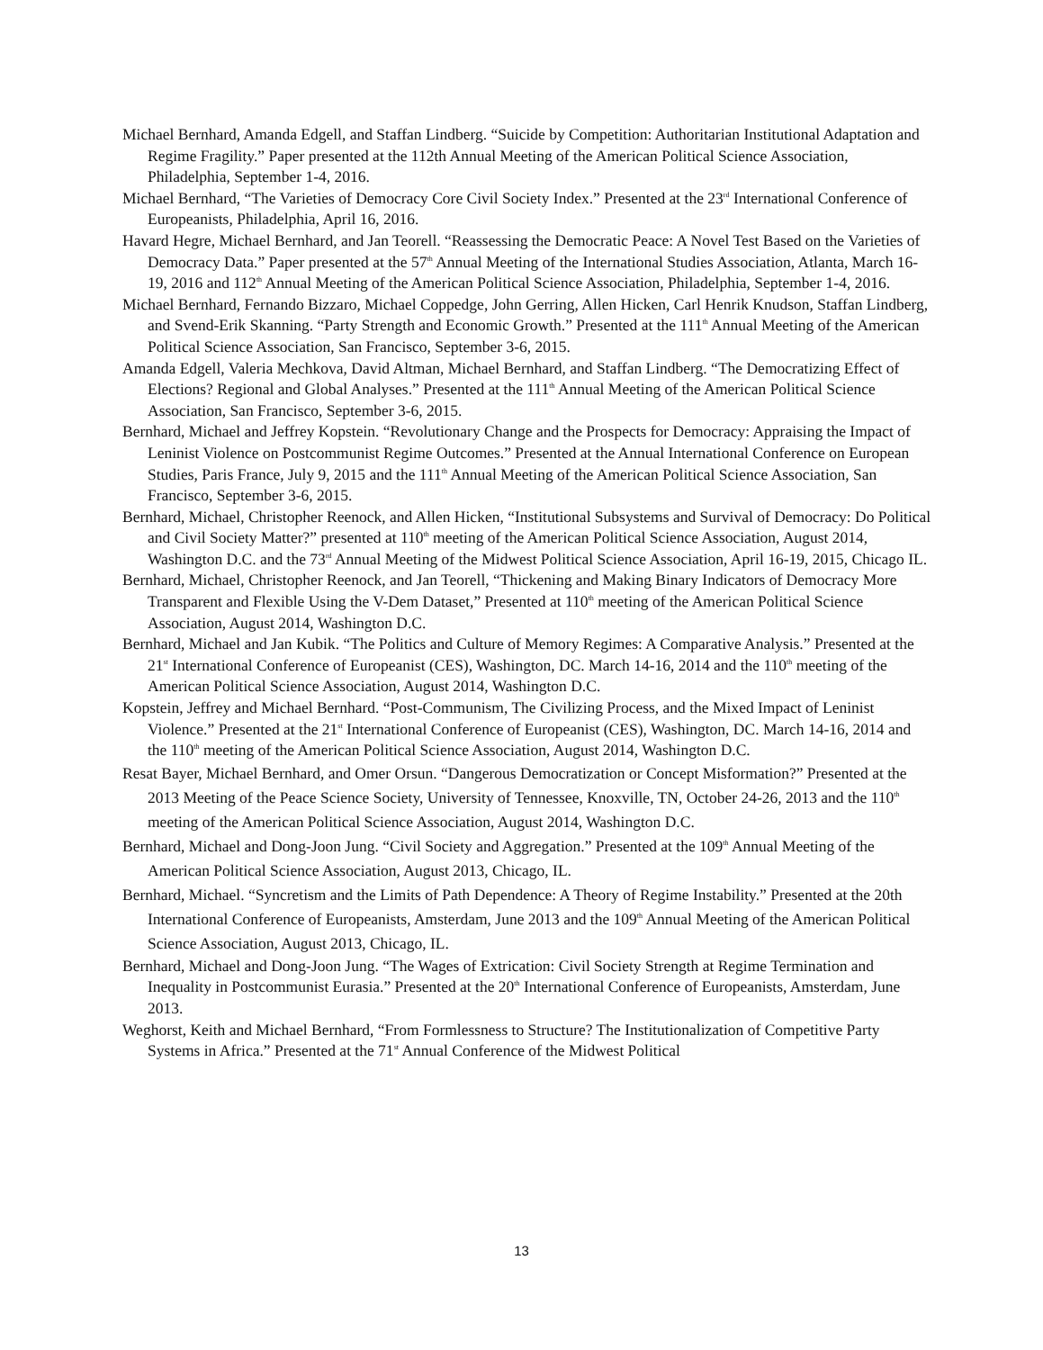Michael Bernhard, Amanda Edgell, and Staffan Lindberg. “Suicide by Competition: Authoritarian Institutional Adaptation and Regime Fragility.” Paper presented at the 112th Annual Meeting of the American Political Science Association, Philadelphia, September 1-4, 2016.
Michael Bernhard, “The Varieties of Democracy Core Civil Society Index.” Presented at the 23<sup>rd</sup> International Conference of Europeanists, Philadelphia, April 16, 2016.
Havard Hegre, Michael Bernhard, and Jan Teorell. “Reassessing the Democratic Peace: A Novel Test Based on the Varieties of Democracy Data.” Paper presented at the 57<sup>th</sup> Annual Meeting of the International Studies Association, Atlanta, March 16-19, 2016 and 112<sup>th</sup> Annual Meeting of the American Political Science Association, Philadelphia, September 1-4, 2016.
Michael Bernhard, Fernando Bizzaro, Michael Coppedge, John Gerring, Allen Hicken, Carl Henrik Knudson, Staffan Lindberg, and Svend-Erik Skanning. “Party Strength and Economic Growth.” Presented at the 111<sup>th</sup> Annual Meeting of the American Political Science Association, San Francisco, September 3-6, 2015.
Amanda Edgell, Valeria Mechkova, David Altman, Michael Bernhard, and Staffan Lindberg. “The Democratizing Effect of Elections? Regional and Global Analyses.” Presented at the 111<sup>th</sup> Annual Meeting of the American Political Science Association, San Francisco, September 3-6, 2015.
Bernhard, Michael and Jeffrey Kopstein. “Revolutionary Change and the Prospects for Democracy: Appraising the Impact of Leninist Violence on Postcommunist Regime Outcomes.” Presented at the Annual International Conference on European Studies, Paris France, July 9, 2015 and the 111<sup>th</sup> Annual Meeting of the American Political Science Association, San Francisco, September 3-6, 2015.
Bernhard, Michael, Christopher Reenock, and Allen Hicken, “Institutional Subsystems and Survival of Democracy: Do Political and Civil Society Matter?” presented at 110<sup>th</sup> meeting of the American Political Science Association, August 2014, Washington D.C. and the 73<sup>rd</sup> Annual Meeting of the Midwest Political Science Association, April 16-19, 2015, Chicago IL.
Bernhard, Michael, Christopher Reenock, and Jan Teorell, “Thickening and Making Binary Indicators of Democracy More Transparent and Flexible Using the V-Dem Dataset,” Presented at 110<sup>th</sup> meeting of the American Political Science Association, August 2014, Washington D.C.
Bernhard, Michael and Jan Kubik. “The Politics and Culture of Memory Regimes: A Comparative Analysis.” Presented at the 21<sup>st</sup> International Conference of Europeanist (CES), Washington, DC. March 14-16, 2014 and the 110<sup>th</sup> meeting of the American Political Science Association, August 2014, Washington D.C.
Kopstein, Jeffrey and Michael Bernhard. “Post-Communism, The Civilizing Process, and the Mixed Impact of Leninist Violence.” Presented at the 21<sup>st</sup> International Conference of Europeanist (CES), Washington, DC. March 14-16, 2014 and the 110<sup>th</sup> meeting of the American Political Science Association, August 2014, Washington D.C.
Resat Bayer, Michael Bernhard, and Omer Orsun. “Dangerous Democratization or Concept Misformation?” Presented at the 2013 Meeting of the Peace Science Society, University of Tennessee, Knoxville, TN, October 24-26, 2013 and the 110<sup>th</sup> meeting of the American Political Science Association, August 2014, Washington D.C.
Bernhard, Michael and Dong-Joon Jung. “Civil Society and Aggregation.” Presented at the 109<sup>th</sup> Annual Meeting of the American Political Science Association, August 2013, Chicago, IL.
Bernhard, Michael. “Syncretism and the Limits of Path Dependence: A Theory of Regime Instability.” Presented at the 20th International Conference of Europeanists, Amsterdam, June 2013 and the 109<sup>th</sup> Annual Meeting of the American Political Science Association, August 2013, Chicago, IL.
Bernhard, Michael and Dong-Joon Jung. “The Wages of Extrication: Civil Society Strength at Regime Termination and Inequality in Postcommunist Eurasia.” Presented at the 20<sup>th</sup> International Conference of Europeanists, Amsterdam, June 2013.
Weghorst, Keith and Michael Bernhard, “From Formlessness to Structure? The Institutionalization of Competitive Party Systems in Africa.” Presented at the 71<sup>st</sup> Annual Conference of the Midwest Political
13